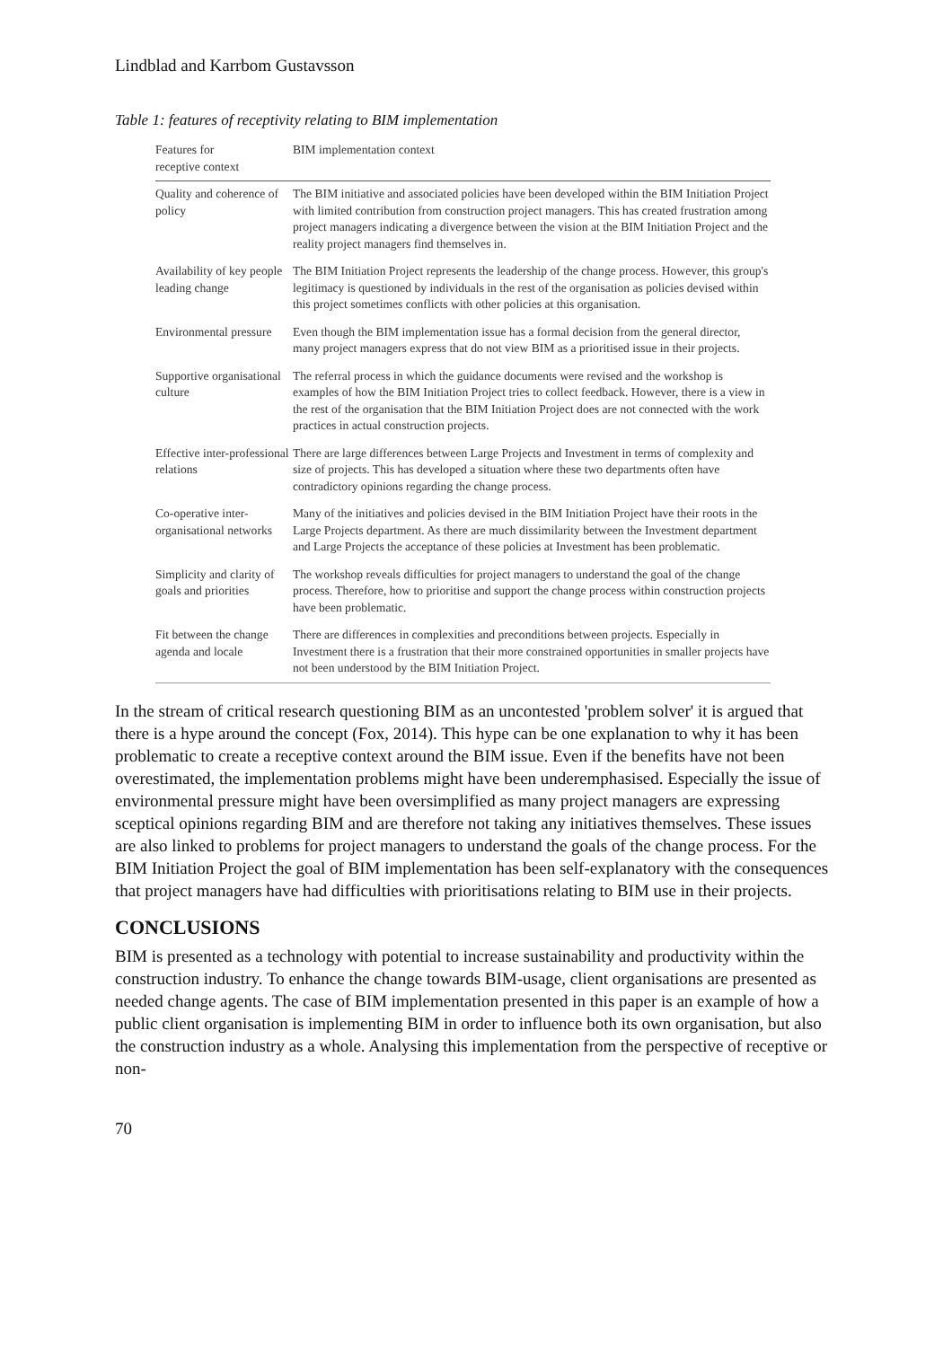Lindblad and Karrbom Gustavsson
Table 1: features of receptivity relating to BIM implementation
| Features for receptive context | BIM implementation context |
| --- | --- |
| Quality and coherence of policy | The BIM initiative and associated policies have been developed within the BIM Initiation Project with limited contribution from construction project managers. This has created frustration among project managers indicating a divergence between the vision at the BIM Initiation Project and the reality project managers find themselves in. |
| Availability of key people leading change | The BIM Initiation Project represents the leadership of the change process. However, this group's legitimacy is questioned by individuals in the rest of the organisation as policies devised within this project sometimes conflicts with other policies at this organisation. |
| Environmental pressure | Even though the BIM implementation issue has a formal decision from the general director, many project managers express that do not view BIM as a prioritised issue in their projects. |
| Supportive organisational culture | The referral process in which the guidance documents were revised and the workshop is examples of how the BIM Initiation Project tries to collect feedback. However, there is a view in the rest of the organisation that the BIM Initiation Project does are not connected with the work practices in actual construction projects. |
| Effective inter-professional relations | There are large differences between Large Projects and Investment in terms of complexity and size of projects. This has developed a situation where these two departments often have contradictory opinions regarding the change process. |
| Co-operative inter-organisational networks | Many of the initiatives and policies devised in the BIM Initiation Project have their roots in the Large Projects department. As there are much dissimilarity between the Investment department and Large Projects the acceptance of these policies at Investment has been problematic. |
| Simplicity and clarity of goals and priorities | The workshop reveals difficulties for project managers to understand the goal of the change process. Therefore, how to prioritise and support the change process within construction projects have been problematic. |
| Fit between the change agenda and locale | There are differences in complexities and preconditions between projects. Especially in Investment there is a frustration that their more constrained opportunities in smaller projects have not been understood by the BIM Initiation Project. |
In the stream of critical research questioning BIM as an uncontested 'problem solver' it is argued that there is a hype around the concept (Fox, 2014). This hype can be one explanation to why it has been problematic to create a receptive context around the BIM issue. Even if the benefits have not been overestimated, the implementation problems might have been underemphasised. Especially the issue of environmental pressure might have been oversimplified as many project managers are expressing sceptical opinions regarding BIM and are therefore not taking any initiatives themselves. These issues are also linked to problems for project managers to understand the goals of the change process. For the BIM Initiation Project the goal of BIM implementation has been self-explanatory with the consequences that project managers have had difficulties with prioritisations relating to BIM use in their projects.
CONCLUSIONS
BIM is presented as a technology with potential to increase sustainability and productivity within the construction industry. To enhance the change towards BIM-usage, client organisations are presented as needed change agents. The case of BIM implementation presented in this paper is an example of how a public client organisation is implementing BIM in order to influence both its own organisation, but also the construction industry as a whole. Analysing this implementation from the perspective of receptive or non-
70